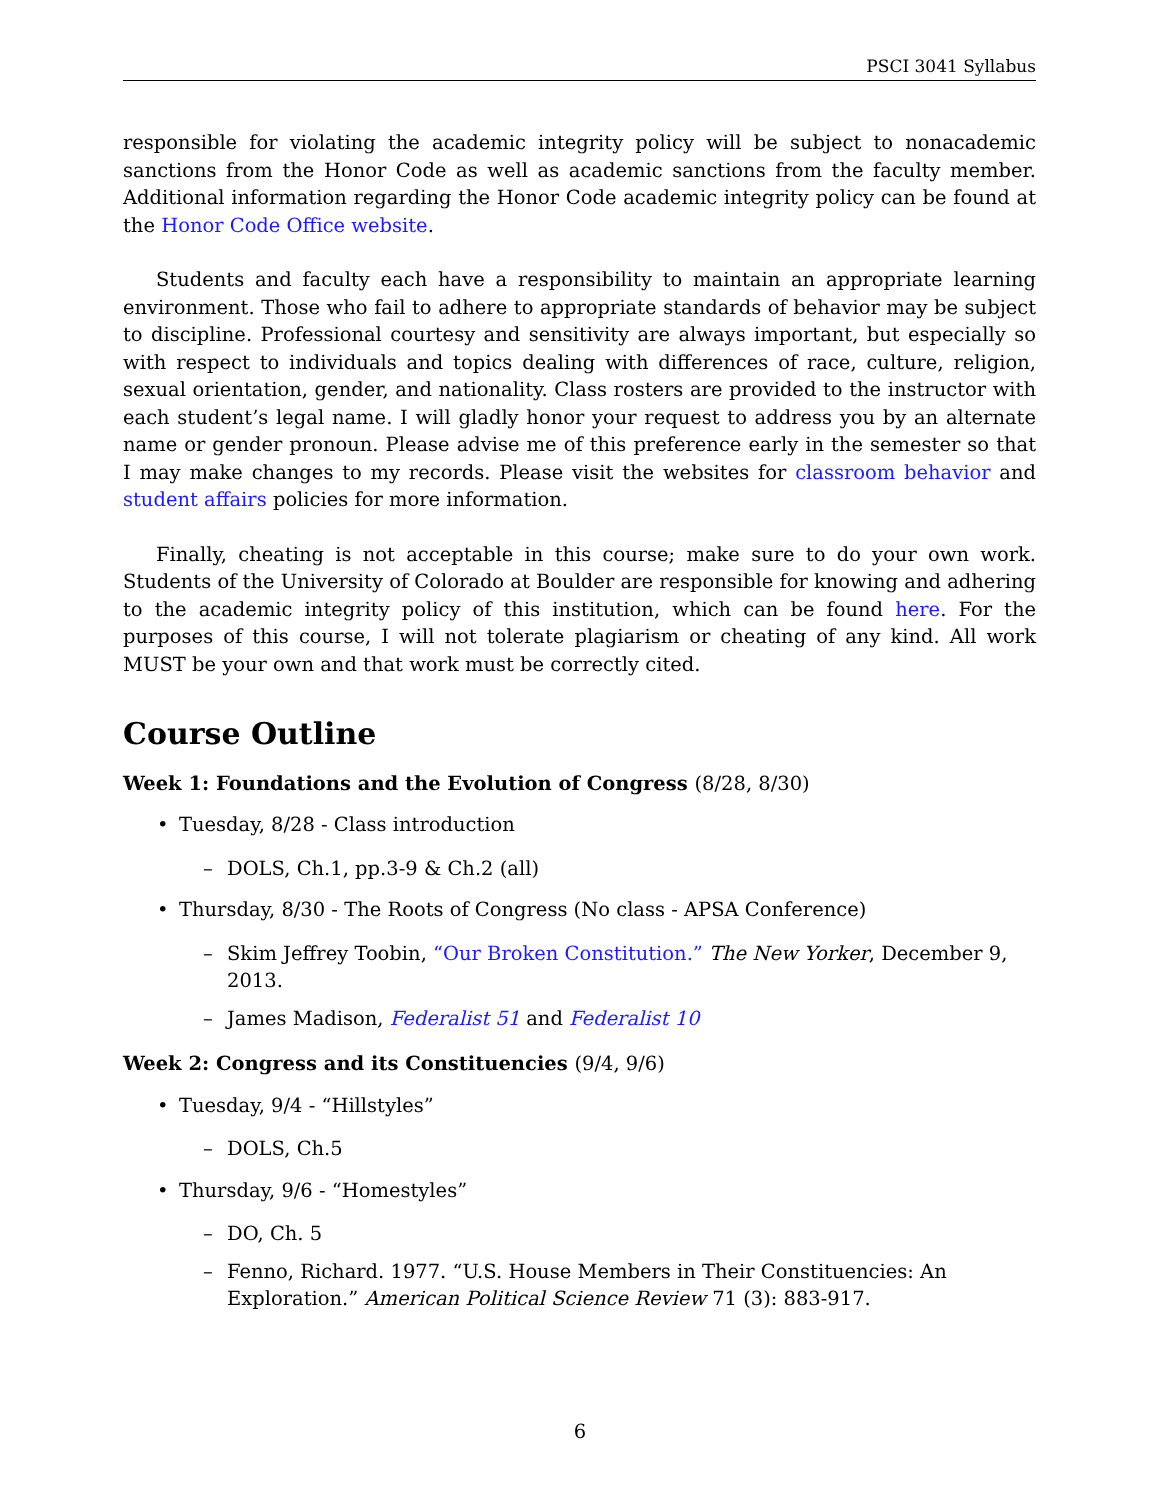PSCI 3041 Syllabus
responsible for violating the academic integrity policy will be subject to nonacademic sanctions from the Honor Code as well as academic sanctions from the faculty member. Additional information regarding the Honor Code academic integrity policy can be found at the Honor Code Office website.
Students and faculty each have a responsibility to maintain an appropriate learning environment. Those who fail to adhere to appropriate standards of behavior may be subject to discipline. Professional courtesy and sensitivity are always important, but especially so with respect to individuals and topics dealing with differences of race, culture, religion, sexual orientation, gender, and nationality. Class rosters are provided to the instructor with each student’s legal name. I will gladly honor your request to address you by an alternate name or gender pronoun. Please advise me of this preference early in the semester so that I may make changes to my records. Please visit the websites for classroom behavior and student affairs policies for more information.
Finally, cheating is not acceptable in this course; make sure to do your own work. Students of the University of Colorado at Boulder are responsible for knowing and adhering to the academic integrity policy of this institution, which can be found here. For the purposes of this course, I will not tolerate plagiarism or cheating of any kind. All work MUST be your own and that work must be correctly cited.
Course Outline
Week 1: Foundations and the Evolution of Congress (8/28, 8/30)
• Tuesday, 8/28 - Class introduction
– DOLS, Ch.1, pp.3-9 & Ch.2 (all)
• Thursday, 8/30 - The Roots of Congress (No class - APSA Conference)
– Skim Jeffrey Toobin, “Our Broken Constitution.” The New Yorker, December 9, 2013.
– James Madison, Federalist 51 and Federalist 10
Week 2: Congress and its Constituencies (9/4, 9/6)
• Tuesday, 9/4 - “Hillstyles”
– DOLS, Ch.5
• Thursday, 9/6 - “Homestyles”
– DO, Ch. 5
– Fenno, Richard. 1977. “U.S. House Members in Their Constituencies: An Exploration.” American Political Science Review 71 (3): 883-917.
6